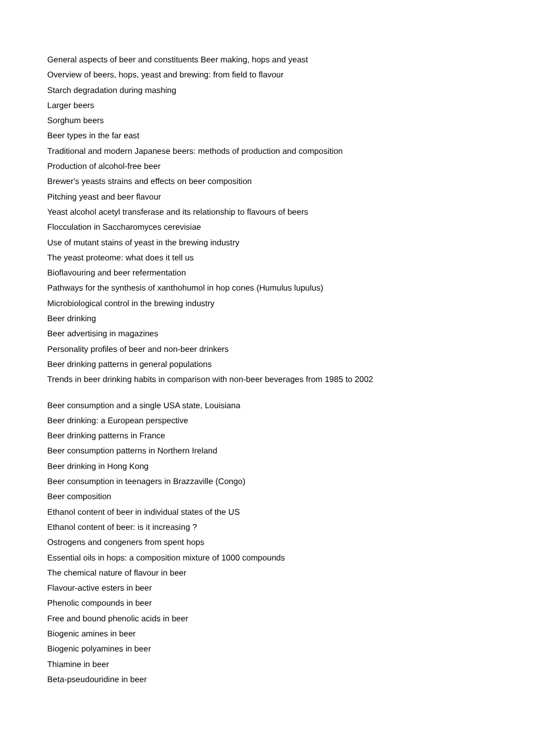General aspects of beer and constituents Beer making, hops and yeast
Overview of beers, hops, yeast and brewing: from field to flavour
Starch degradation during mashing
Larger beers
Sorghum beers
Beer types in the far east
Traditional and modern Japanese beers: methods of production and composition
Production of alcohol-free beer
Brewer's yeasts strains and effects on beer composition
Pitching yeast and beer flavour
Yeast alcohol acetyl transferase and its relationship to flavours of beers
Flocculation in Saccharomyces cerevisiae
Use of mutant stains of yeast in the brewing industry
The yeast proteome: what does it tell us
Bioflavouring and beer refermentation
Pathways for the synthesis of xanthohumol in hop cones (Humulus lupulus)
Microbiological control in the brewing industry
Beer drinking
Beer advertising in magazines
Personality profiles of beer and non-beer drinkers
Beer drinking patterns in general populations
Trends in beer drinking habits in comparison with non-beer beverages from 1985 to 2002
Beer consumption and a single USA state, Louisiana
Beer drinking: a European perspective
Beer drinking patterns in France
Beer consumption patterns in Northern Ireland
Beer drinking in Hong Kong
Beer consumption in teenagers in Brazzaville (Congo)
Beer composition
Ethanol content of beer in individual states of the US
Ethanol content of beer: is it increasing ?
Ostrogens and congeners from spent hops
Essential oils in hops: a composition mixture of 1000 compounds
The chemical nature of flavour in beer
Flavour-active esters in beer
Phenolic compounds in beer
Free and bound phenolic acids in beer
Biogenic amines in beer
Biogenic polyamines in beer
Thiamine in beer
Beta-pseudouridine in beer